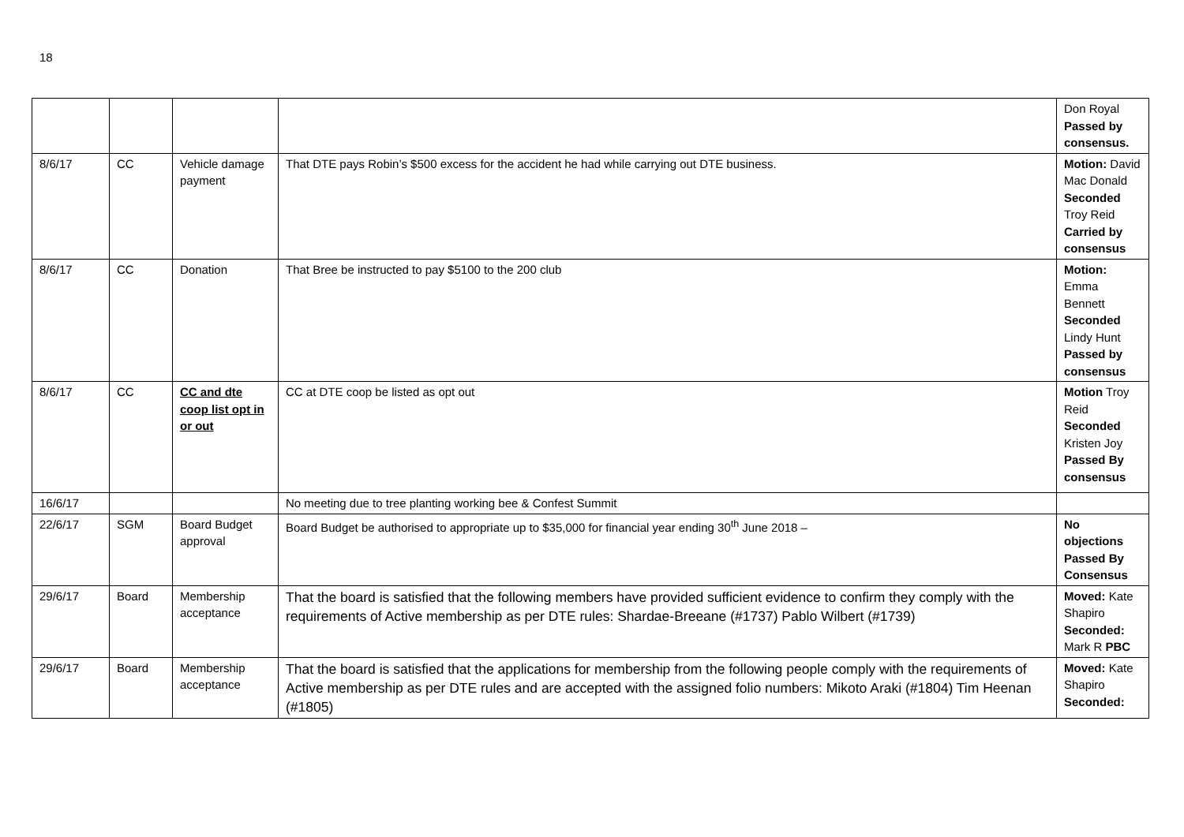18
| | | | | Don Royal Passed by consensus. |
| 8/6/17 | CC | Vehicle damage payment | That DTE pays Robin’s $500 excess for the accident he had while carrying out DTE business. | Motion: David Mac Donald Seconded Troy Reid Carried by consensus |
| 8/6/17 | CC | Donation | That Bree be instructed to pay $5100 to the 200 club | Motion: Emma Bennett Seconded Lindy Hunt Passed by consensus |
| 8/6/17 | CC | CC and dte coop list opt in or out | CC at DTE coop be listed as opt out | Motion Troy Reid Seconded Kristen Joy Passed By consensus |
| 16/6/17 | | | No meeting due to tree planting working bee & Confest Summit | |
| 22/6/17 | SGM | Board Budget approval | Board Budget be authorised to appropriate up to $35,000 for financial year ending 30<sup>th</sup> June 2018 – | No objections Passed By Consensus |
| 29/6/17 | Board | Membership acceptance | That the board is satisfied that the following members have provided sufficient evidence to confirm they comply with the requirements of Active membership as per DTE rules: Shardae-Breeane (#1737) Pablo Wilbert (#1739) | Moved: Kate Shapiro Seconded: Mark R PBC |
| 29/6/17 | Board | Membership acceptance | That the board is satisfied that the applications for membership from the following people comply with the requirements of Active membership as per DTE rules and are accepted with the assigned folio numbers: Mikoto Araki (#1804) Tim Heenan (#1805) | Moved: Kate Shapiro Seconded: |